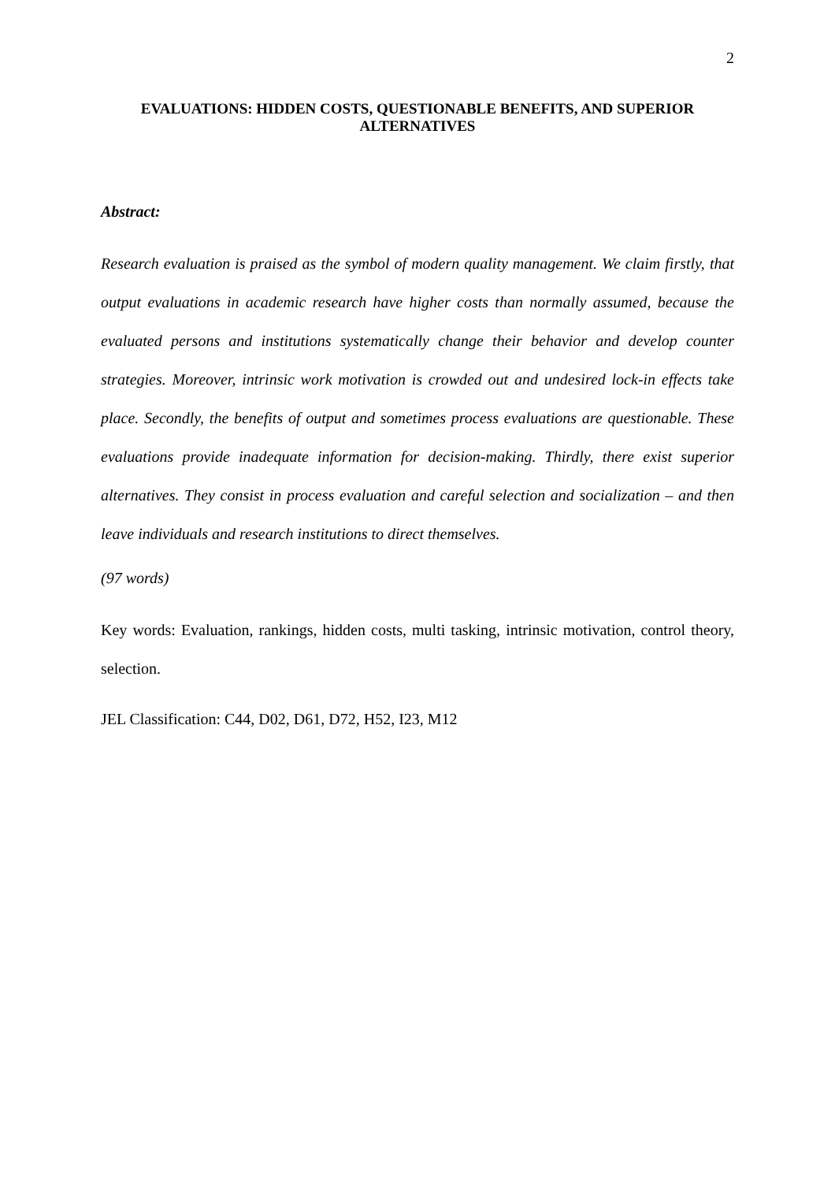2
EVALUATIONS: HIDDEN COSTS, QUESTIONABLE BENEFITS, AND SUPERIOR ALTERNATIVES
Abstract:
Research evaluation is praised as the symbol of modern quality management. We claim firstly, that output evaluations in academic research have higher costs than normally assumed, because the evaluated persons and institutions systematically change their behavior and develop counter strategies. Moreover, intrinsic work motivation is crowded out and undesired lock-in effects take place. Secondly, the benefits of output and sometimes process evaluations are questionable. These evaluations provide inadequate information for decision-making. Thirdly, there exist superior alternatives. They consist in process evaluation and careful selection and socialization – and then leave individuals and research institutions to direct themselves.
(97 words)
Key words: Evaluation, rankings, hidden costs, multi tasking, intrinsic motivation, control theory, selection.
JEL Classification: C44, D02, D61, D72, H52, I23, M12